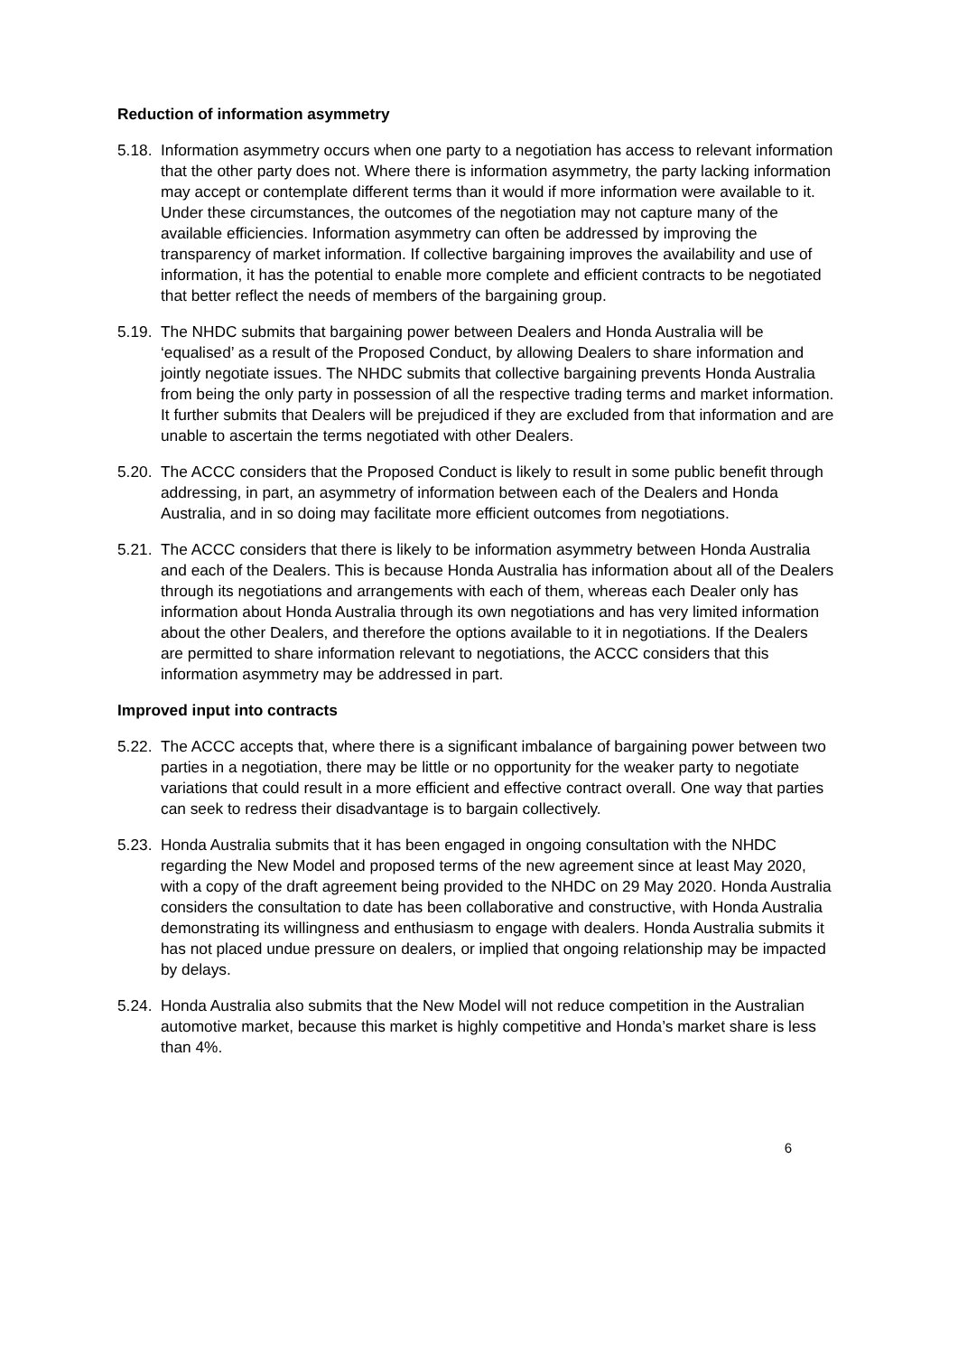Reduction of information asymmetry
5.18.
Information asymmetry occurs when one party to a negotiation has access to relevant information that the other party does not. Where there is information asymmetry, the party lacking information may accept or contemplate different terms than it would if more information were available to it. Under these circumstances, the outcomes of the negotiation may not capture many of the available efficiencies. Information asymmetry can often be addressed by improving the transparency of market information. If collective bargaining improves the availability and use of information, it has the potential to enable more complete and efficient contracts to be negotiated that better reflect the needs of members of the bargaining group.
5.19.
The NHDC submits that bargaining power between Dealers and Honda Australia will be ‘equalised’ as a result of the Proposed Conduct, by allowing Dealers to share information and jointly negotiate issues. The NHDC submits that collective bargaining prevents Honda Australia from being the only party in possession of all the respective trading terms and market information. It further submits that Dealers will be prejudiced if they are excluded from that information and are unable to ascertain the terms negotiated with other Dealers.
5.20.
The ACCC considers that the Proposed Conduct is likely to result in some public benefit through addressing, in part, an asymmetry of information between each of the Dealers and Honda Australia, and in so doing may facilitate more efficient outcomes from negotiations.
5.21.
The ACCC considers that there is likely to be information asymmetry between Honda Australia and each of the Dealers. This is because Honda Australia has information about all of the Dealers through its negotiations and arrangements with each of them, whereas each Dealer only has information about Honda Australia through its own negotiations and has very limited information about the other Dealers, and therefore the options available to it in negotiations. If the Dealers are permitted to share information relevant to negotiations, the ACCC considers that this information asymmetry may be addressed in part.
Improved input into contracts
5.22.
The ACCC accepts that, where there is a significant imbalance of bargaining power between two parties in a negotiation, there may be little or no opportunity for the weaker party to negotiate variations that could result in a more efficient and effective contract overall. One way that parties can seek to redress their disadvantage is to bargain collectively.
5.23.
Honda Australia submits that it has been engaged in ongoing consultation with the NHDC regarding the New Model and proposed terms of the new agreement since at least May 2020, with a copy of the draft agreement being provided to the NHDC on 29 May 2020. Honda Australia considers the consultation to date has been collaborative and constructive, with Honda Australia demonstrating its willingness and enthusiasm to engage with dealers. Honda Australia submits it has not placed undue pressure on dealers, or implied that ongoing relationship may be impacted by delays.
5.24.
Honda Australia also submits that the New Model will not reduce competition in the Australian automotive market, because this market is highly competitive and Honda’s market share is less than 4%.
6